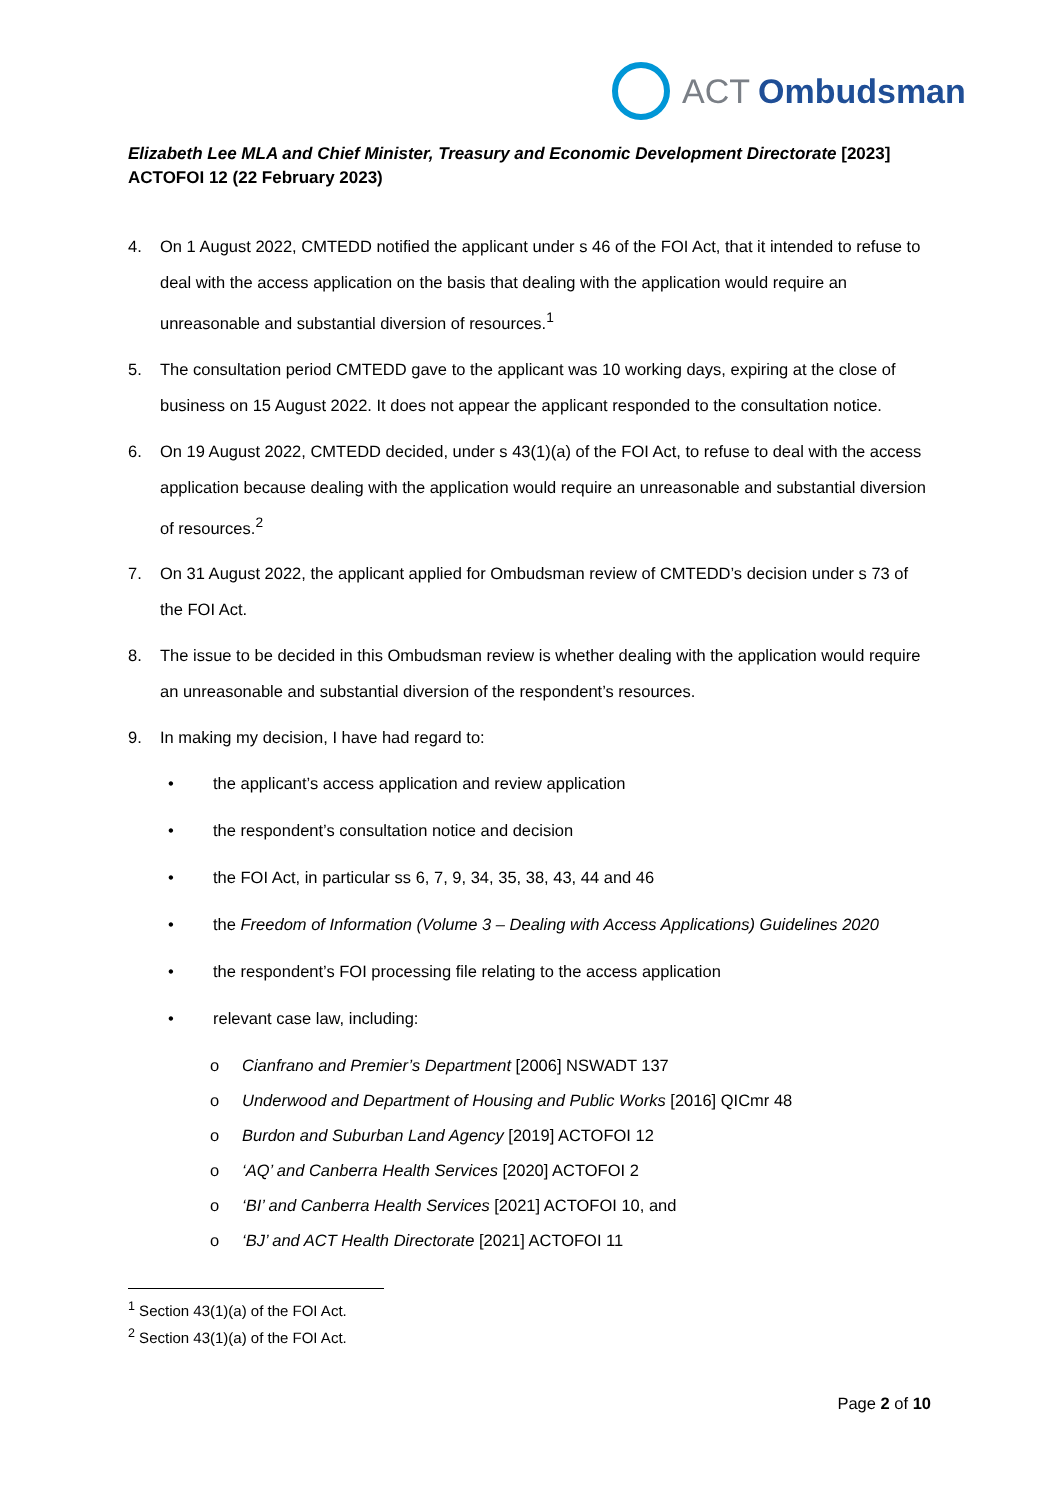ACT Ombudsman
Elizabeth Lee MLA and Chief Minister, Treasury and Economic Development Directorate [2023] ACTOFOI 12 (22 February 2023)
4. On 1 August 2022, CMTEDD notified the applicant under s 46 of the FOI Act, that it intended to refuse to deal with the access application on the basis that dealing with the application would require an unreasonable and substantial diversion of resources.<sup>1</sup>
5. The consultation period CMTEDD gave to the applicant was 10 working days, expiring at the close of business on 15 August 2022. It does not appear the applicant responded to the consultation notice.
6. On 19 August 2022, CMTEDD decided, under s 43(1)(a) of the FOI Act, to refuse to deal with the access application because dealing with the application would require an unreasonable and substantial diversion of resources.<sup>2</sup>
7. On 31 August 2022, the applicant applied for Ombudsman review of CMTEDD’s decision under s 73 of the FOI Act.
8. The issue to be decided in this Ombudsman review is whether dealing with the application would require an unreasonable and substantial diversion of the respondent’s resources.
9. In making my decision, I have had regard to:
• the applicant’s access application and review application
• the respondent’s consultation notice and decision
• the FOI Act, in particular ss 6, 7, 9, 34, 35, 38, 43, 44 and 46
• the Freedom of Information (Volume 3 – Dealing with Access Applications) Guidelines 2020
• the respondent’s FOI processing file relating to the access application
• relevant case law, including:
o Cianfrano and Premier’s Department [2006] NSWADT 137
o Underwood and Department of Housing and Public Works [2016] QICmr 48
o Burdon and Suburban Land Agency [2019] ACTOFOI 12
o ‘AQ’ and Canberra Health Services [2020] ACTOFOI 2
o ‘BI’ and Canberra Health Services [2021] ACTOFOI 10, and
o ‘BJ’ and ACT Health Directorate [2021] ACTOFOI 11
<sup>1</sup> Section 43(1)(a) of the FOI Act.
<sup>2</sup> Section 43(1)(a) of the FOI Act.
Page 2 of 10